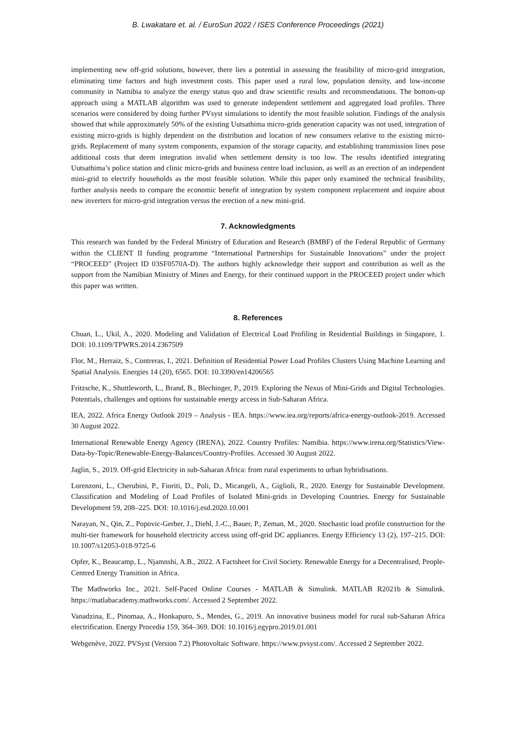B. Lwakatare et. al. / EuroSun 2022 / ISES Conference Proceedings (2021)
implementing new off-grid solutions, however, there lies a potential in assessing the feasibility of micro-grid integration, eliminating time factors and high investment costs. This paper used a rural low, population density, and low-income community in Namibia to analyze the energy status quo and draw scientific results and recommendations. The bottom-up approach using a MATLAB algorithm was used to generate independent settlement and aggregated load profiles. Three scenarios were considered by doing further PVsyst simulations to identify the most feasible solution. Findings of the analysis showed that while approximately 50% of the existing Uutsathima micro-grids generation capacity was not used, integration of existing micro-grids is highly dependent on the distribution and location of new consumers relative to the existing micro-grids. Replacement of many system components, expansion of the storage capacity, and establishing transmission lines pose additional costs that deem integration invalid when settlement density is too low. The results identified integrating Uutsathima’s police station and clinic micro-grids and business centre load inclusion, as well as an erection of an independent mini-grid to electrify households as the most feasible solution. While this paper only examined the technical feasibility, further analysis needs to compare the economic benefit of integration by system component replacement and inquire about new inverters for micro-grid integration versus the erection of a new mini-grid.
7. Acknowledgments
This research was funded by the Federal Ministry of Education and Research (BMBF) of the Federal Republic of Germany within the CLIENT II funding programme “International Partnerships for Sustainable Innovations” under the project “PROCEED” (Project ID 03SF0570A-D). The authors highly acknowledge their support and contribution as well as the support from the Namibian Ministry of Mines and Energy, for their continued support in the PROCEED project under which this paper was written.
8. References
Chuan, L., Ukil, A., 2020. Modeling and Validation of Electrical Load Profiling in Residential Buildings in Singapore, 1. DOI: 10.1109/TPWRS.2014.2367509
Flor, M., Herraiz, S., Contreras, I., 2021. Definition of Residential Power Load Profiles Clusters Using Machine Learning and Spatial Analysis. Energies 14 (20), 6565. DOI: 10.3390/en14206565
Fritzsche, K., Shuttleworth, L., Brand, B., Blechinger, P., 2019. Exploring the Nexus of Mini-Grids and Digital Technologies. Potentials, challenges and options for sustainable energy access in Sub-Saharan Africa.
IEA, 2022. Africa Energy Outlook 2019 – Analysis - IEA. https://www.iea.org/reports/africa-energy-outlook-2019. Accessed 30 August 2022.
International Renewable Energy Agency (IRENA), 2022. Country Profiles: Namibia. https://www.irena.org/Statistics/View-Data-by-Topic/Renewable-Energy-Balances/Country-Profiles. Accessed 30 August 2022.
Jaglin, S., 2019. Off-grid Electricity in sub-Saharan Africa: from rural experiments to urban hybridisations.
Lorenzoni, L., Cherubini, P., Fioriti, D., Poli, D., Micangeli, A., Giglioli, R., 2020. Energy for Sustainable Development. Classification and Modeling of Load Profiles of Isolated Mini-grids in Developing Countries. Energy for Sustainable Development 59, 208–225. DOI: 10.1016/j.esd.2020.10.001
Narayan, N., Qin, Z., Popovic-Gerber, J., Diehl, J.-C., Bauer, P., Zeman, M., 2020. Stochastic load profile construction for the multi-tier framework for household electricity access using off-grid DC appliances. Energy Efficiency 13 (2), 197–215. DOI: 10.1007/s12053-018-9725-6
Opfer, K., Beaucamp, L., Njamnshi, A.B., 2022. A Factsheet for Civil Society. Renewable Energy for a Decentralised, People-Centred Energy Transition in Africa.
The Mathworks Inc., 2021. Self-Paced Online Courses - MATLAB & Simulink. MATLAB R2021b & Simulink. https://matlabacademy.mathworks.com/. Accessed 2 September 2022.
Vanadzina, E., Pinomaa, A., Honkapuro, S., Mendes, G., 2019. An innovative business model for rural sub-Saharan Africa electrification. Energy Procedia 159, 364–369. DOI: 10.1016/j.egypro.2019.01.001
Webgenève, 2022. PVSyst (Version 7.2) Photovoltaic Software. https://www.pvsyst.com/. Accessed 2 September 2022.